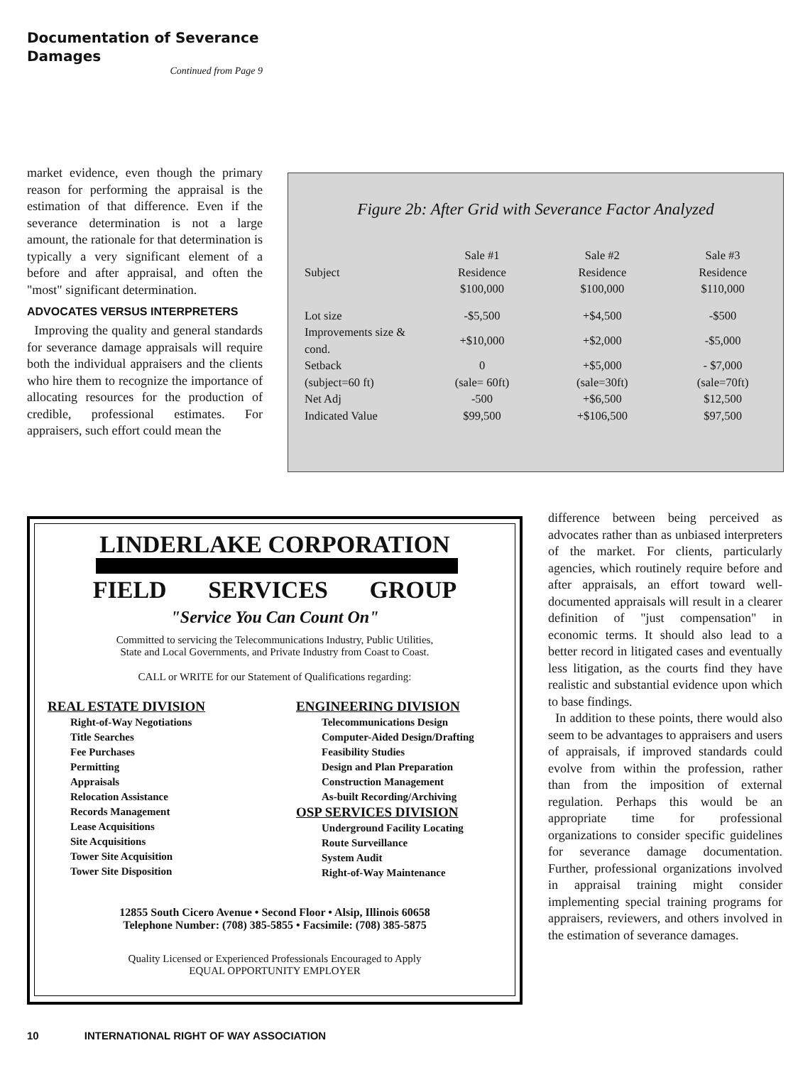Documentation of Severance Damages
Continued from Page 9
market evidence, even though the primary reason for performing the appraisal is the estimation of that difference. Even if the severance determination is not a large amount, the rationale for that determination is typically a very significant element of a before and after appraisal, and often the "most" significant determination.
ADVOCATES VERSUS INTERPRETERS
Improving the quality and general standards for severance damage appraisals will require both the individual appraisers and the clients who hire them to recognize the importance of allocating resources for the production of credible, professional estimates. For appraisers, such effort could mean the
Figure 2b: After Grid with Severance Factor Analyzed
| Subject | Sale #1 Residence $100,000 | Sale #2 Residence $100,000 | Sale #3 Residence $110,000 |
| --- | --- | --- | --- |
| Lot size | -$5,500 | +$4,500 | -$500 |
| Improvements size & cond. | +$10,000 | +$2,000 | -$5,000 |
| Setback | 0 | +$5,000 | - $7,000 |
| (subject=60 ft) | (sale= 60ft) | (sale=30ft) | (sale=70ft) |
| Net Adj | -500 | +$6,500 | $12,500 |
| Indicated Value | $99,500 | +$106,500 | $97,500 |
LINDERLAKE CORPORATION
FIELD SERVICES GROUP
"Service You Can Count On"
Committed to servicing the Telecommunications Industry, Public Utilities,
State and Local Governments, and Private Industry from Coast to Coast.
CALL or WRITE for our Statement of Qualifications regarding:
REAL ESTATE DIVISION
Right-of-Way Negotiations
Title Searches
Fee Purchases
Permitting
Appraisals
Relocation Assistance
Records Management
Lease Acquisitions
Site Acquisitions
Tower Site Acquisition
Tower Site Disposition
ENGINEERING DIVISION
Telecommunications Design
Computer-Aided Design/Drafting
Feasibility Studies
Design and Plan Preparation
Construction Management
As-built Recording/Archiving
OSP SERVICES DIVISION
Underground Facility Locating
Route Surveillance
System Audit
Right-of-Way Maintenance
12855 South Cicero Avenue • Second Floor • Alsip, Illinois 60658
Telephone Number: (708) 385-5855 • Facsimile: (708) 385-5875
Quality Licensed or Experienced Professionals Encouraged to Apply
EQUAL OPPORTUNITY EMPLOYER
difference between being perceived as advocates rather than as unbiased interpreters of the market. For clients, particularly agencies, which routinely require before and after appraisals, an effort toward well-documented appraisals will result in a clearer definition of "just compensation" in economic terms. It should also lead to a better record in litigated cases and eventually less litigation, as the courts find they have realistic and substantial evidence upon which to base findings.
In addition to these points, there would also seem to be advantages to appraisers and users of appraisals, if improved standards could evolve from within the profession, rather than from the imposition of external regulation. Perhaps this would be an appropriate time for professional organizations to consider specific guidelines for severance damage documentation. Further, professional organizations involved in appraisal training might consider implementing special training programs for appraisers, reviewers, and others involved in the estimation of severance damages.
10 INTERNATIONAL RIGHT OF WAY ASSOCIATION